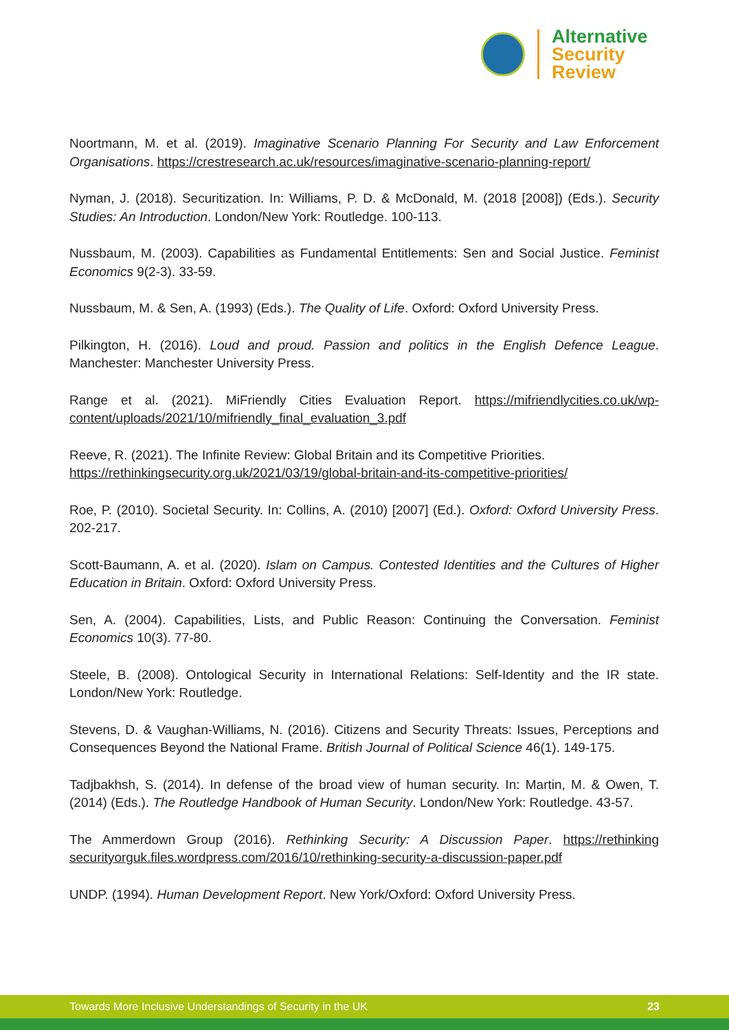Alternative
Security
Review
Noortmann, M. et al. (2019). Imaginative Scenario Planning For Security and Law Enforcement Organisations. https://crestresearch.ac.uk/resources/imaginative-scenario-planning-report/
Nyman, J. (2018). Securitization. In: Williams, P. D. & McDonald, M. (2018 [2008]) (Eds.). Security Studies: An Introduction. London/New York: Routledge. 100-113.
Nussbaum, M. (2003). Capabilities as Fundamental Entitlements: Sen and Social Justice. Feminist Economics 9(2-3). 33-59.
Nussbaum, M. & Sen, A. (1993) (Eds.). The Quality of Life. Oxford: Oxford University Press.
Pilkington, H. (2016). Loud and proud. Passion and politics in the English Defence League. Manchester: Manchester University Press.
Range et al. (2021). MiFriendly Cities Evaluation Report. https://mifriendlycities.co.uk/wp-content/uploads/2021/10/mifriendly_final_evaluation_3.pdf
Reeve, R. (2021). The Infinite Review: Global Britain and its Competitive Priorities.
https://rethinkingsecurity.org.uk/2021/03/19/global-britain-and-its-competitive-priorities/
Roe, P. (2010). Societal Security. In: Collins, A. (2010) [2007] (Ed.). Oxford: Oxford University Press. 202-217.
Scott-Baumann, A. et al. (2020). Islam on Campus. Contested Identities and the Cultures of Higher Education in Britain. Oxford: Oxford University Press.
Sen, A. (2004). Capabilities, Lists, and Public Reason: Continuing the Conversation. Feminist Economics 10(3). 77-80.
Steele, B. (2008). Ontological Security in International Relations: Self-Identity and the IR state. London/New York: Routledge.
Stevens, D. & Vaughan-Williams, N. (2016). Citizens and Security Threats: Issues, Perceptions and Consequences Beyond the National Frame. British Journal of Political Science 46(1). 149-175.
Tadjbakhsh, S. (2014). In defense of the broad view of human security. In: Martin, M. & Owen, T. (2014) (Eds.). The Routledge Handbook of Human Security. London/New York: Routledge. 43-57.
The Ammerdown Group (2016). Rethinking Security: A Discussion Paper. https://rethinking securityorguk.files.wordpress.com/2016/10/rethinking-security-a-discussion-paper.pdf
UNDP. (1994). Human Development Report. New York/Oxford: Oxford University Press.
Towards More Inclusive Understandings of Security in the UK 23